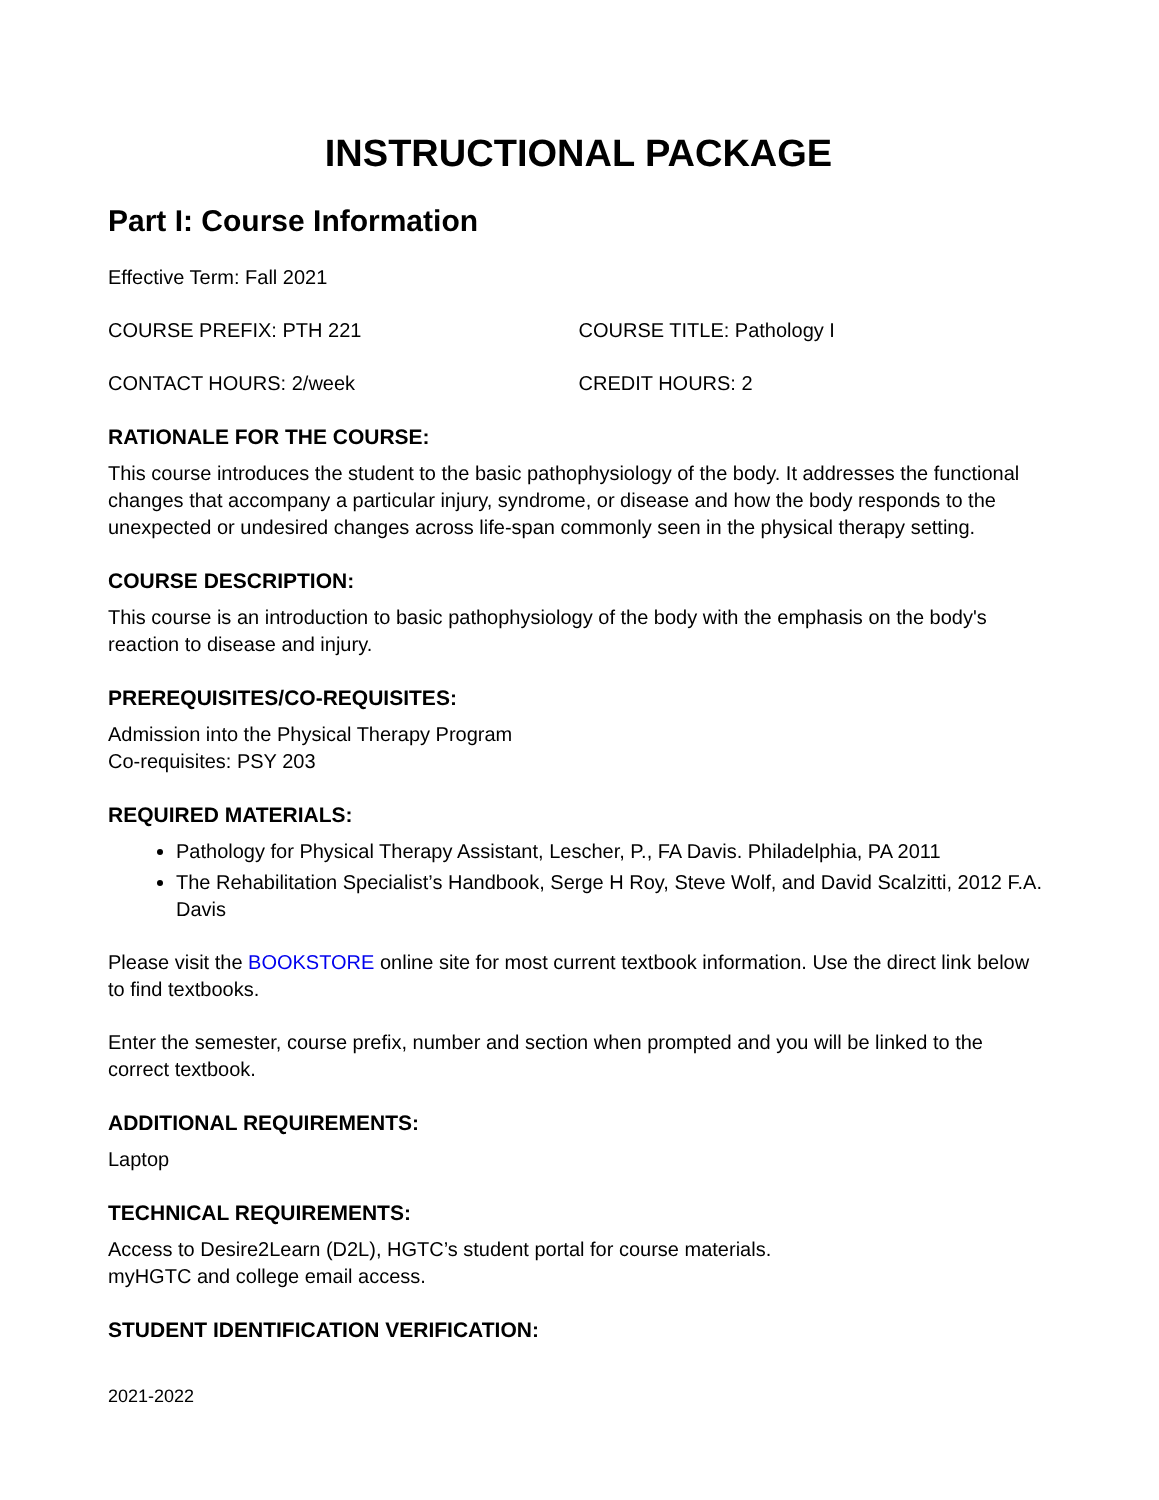INSTRUCTIONAL PACKAGE
Part I: Course Information
Effective Term: Fall 2021
COURSE PREFIX: PTH 221 COURSE TITLE: Pathology I
CONTACT HOURS: 2/week CREDIT HOURS: 2
RATIONALE FOR THE COURSE:
This course introduces the student to the basic pathophysiology of the body. It addresses the functional changes that accompany a particular injury, syndrome, or disease and how the body responds to the unexpected or undesired changes across life-span commonly seen in the physical therapy setting.
COURSE DESCRIPTION:
This course is an introduction to basic pathophysiology of the body with the emphasis on the body's reaction to disease and injury.
PREREQUISITES/CO-REQUISITES:
Admission into the Physical Therapy Program
Co-requisites: PSY 203
REQUIRED MATERIALS:
Pathology for Physical Therapy Assistant, Lescher, P., FA Davis. Philadelphia, PA 2011
The Rehabilitation Specialist’s Handbook, Serge H Roy, Steve Wolf, and David Scalzitti, 2012 F.A. Davis
Please visit the BOOKSTORE online site for most current textbook information. Use the direct link below to find textbooks.
Enter the semester, course prefix, number and section when prompted and you will be linked to the correct textbook.
ADDITIONAL REQUIREMENTS:
Laptop
TECHNICAL REQUIREMENTS:
Access to Desire2Learn (D2L), HGTC’s student portal for course materials.
myHGTC and college email access.
STUDENT IDENTIFICATION VERIFICATION:
2021-2022